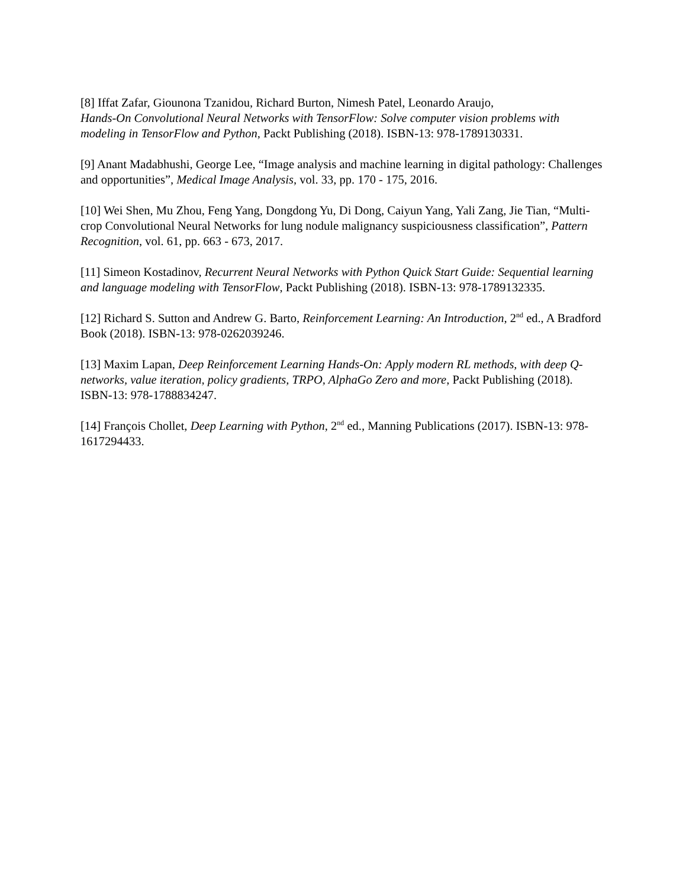[8] Iffat Zafar, Giounona Tzanidou, Richard Burton, Nimesh Patel, Leonardo Araujo,
Hands-On Convolutional Neural Networks with TensorFlow: Solve computer vision problems with modeling in TensorFlow and Python, Packt Publishing (2018). ISBN-13: 978-1789130331.
[9] Anant Madabhushi, George Lee, “Image analysis and machine learning in digital pathology: Challenges and opportunities”, Medical Image Analysis, vol. 33, pp. 170 - 175, 2016.
[10] Wei Shen, Mu Zhou, Feng Yang, Dongdong Yu, Di Dong, Caiyun Yang, Yali Zang, Jie Tian, “Multi-crop Convolutional Neural Networks for lung nodule malignancy suspiciousness classification”, Pattern Recognition, vol. 61, pp. 663 - 673, 2017.
[11] Simeon Kostadinov, Recurrent Neural Networks with Python Quick Start Guide: Sequential learning and language modeling with TensorFlow, Packt Publishing (2018). ISBN-13: 978-1789132335.
[12] Richard S. Sutton and Andrew G. Barto, Reinforcement Learning: An Introduction, 2<sup>nd</sup> ed., A Bradford Book (2018). ISBN-13: 978-0262039246.
[13] Maxim Lapan, Deep Reinforcement Learning Hands-On: Apply modern RL methods, with deep Q-networks, value iteration, policy gradients, TRPO, AlphaGo Zero and more, Packt Publishing (2018). ISBN-13: 978-1788834247.
[14] François Chollet, Deep Learning with Python, 2<sup>nd</sup> ed., Manning Publications (2017). ISBN-13: 978-1617294433.